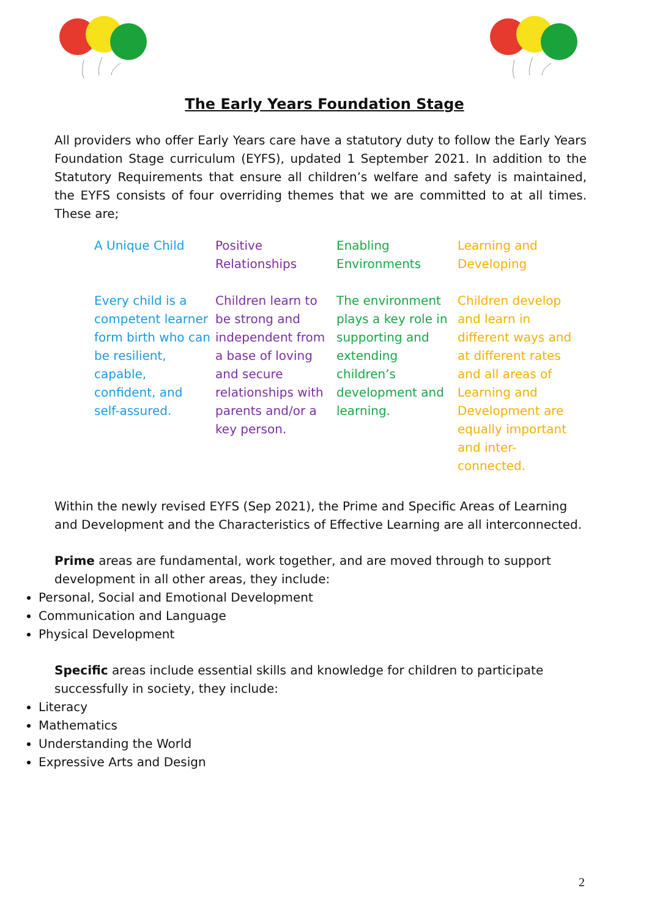The Early Years Foundation Stage
All providers who offer Early Years care have a statutory duty to follow the Early Years Foundation Stage curriculum (EYFS), updated 1 September 2021. In addition to the Statutory Requirements that ensure all children’s welfare and safety is maintained, the EYFS consists of four overriding themes that we are committed to at all times. These are;
| A Unique Child | Positive Relationships | Enabling Environments | Learning and Developing |
| Every child is a competent learner form birth who can be resilient, capable, confident, and self-assured. | Children learn to be strong and independent from a base of loving and secure relationships with parents and/or a key person. | The environment plays a key role in supporting and extending children’s development and learning. | Children develop and learn in different ways and at different rates and all areas of Learning and Development are equally important and inter-connected. |
Within the newly revised EYFS (Sep 2021), the Prime and Specific Areas of Learning and Development and the Characteristics of Effective Learning are all interconnected.
Prime areas are fundamental, work together, and are moved through to support development in all other areas, they include:
Personal, Social and Emotional Development
Communication and Language
Physical Development
Specific areas include essential skills and knowledge for children to participate successfully in society, they include:
Literacy
Mathematics
Understanding the World
Expressive Arts and Design
2